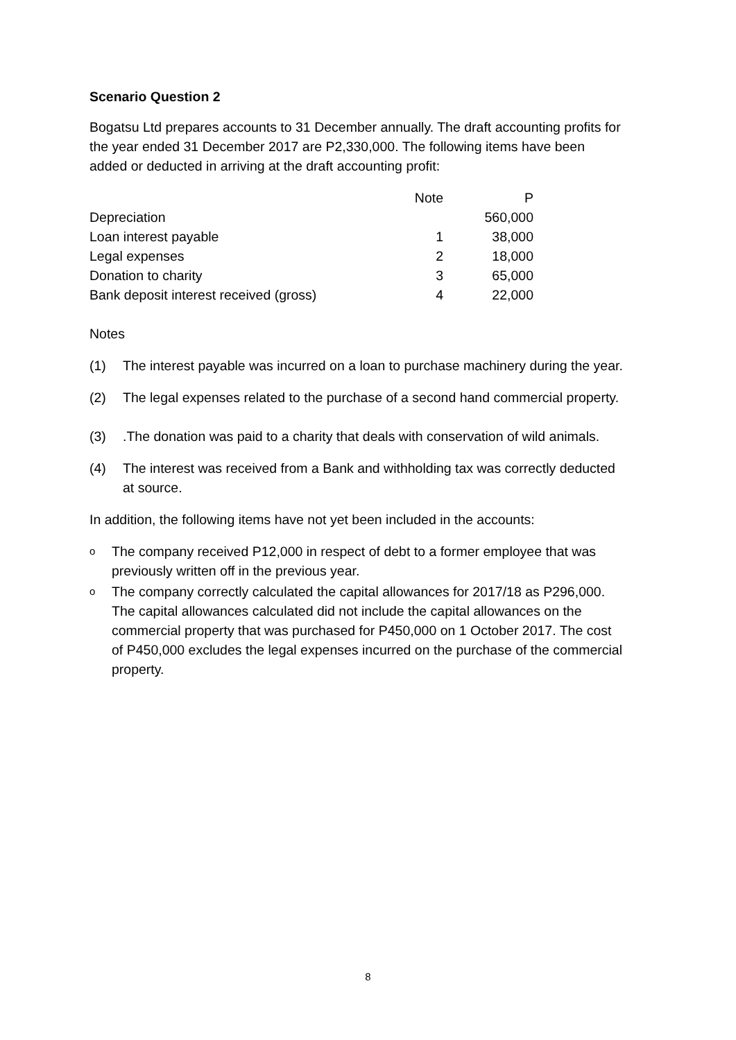Scenario Question 2
Bogatsu Ltd prepares accounts to 31 December annually. The draft accounting profits for the year ended 31 December 2017 are P2,330,000. The following items have been added or deducted in arriving at the draft accounting profit:
| | Note | P |
| --- | --- | --- |
| Depreciation | | 560,000 |
| Loan interest payable | 1 | 38,000 |
| Legal expenses | 2 | 18,000 |
| Donation to charity | 3 | 65,000 |
| Bank deposit interest received (gross) | 4 | 22,000 |
Notes
(1) The interest payable was incurred on a loan to purchase machinery during the year.
(2) The legal expenses related to the purchase of a second hand commercial property.
(3).The donation was paid to a charity that deals with conservation of wild animals.
(4) The interest was received from a Bank and withholding tax was correctly deducted at source.
In addition, the following items have not yet been included in the accounts:
o The company received P12,000 in respect of debt to a former employee that was previously written off in the previous year.
o The company correctly calculated the capital allowances for 2017/18 as P296,000. The capital allowances calculated did not include the capital allowances on the commercial property that was purchased for P450,000 on 1 October 2017. The cost of P450,000 excludes the legal expenses incurred on the purchase of the commercial property.
8